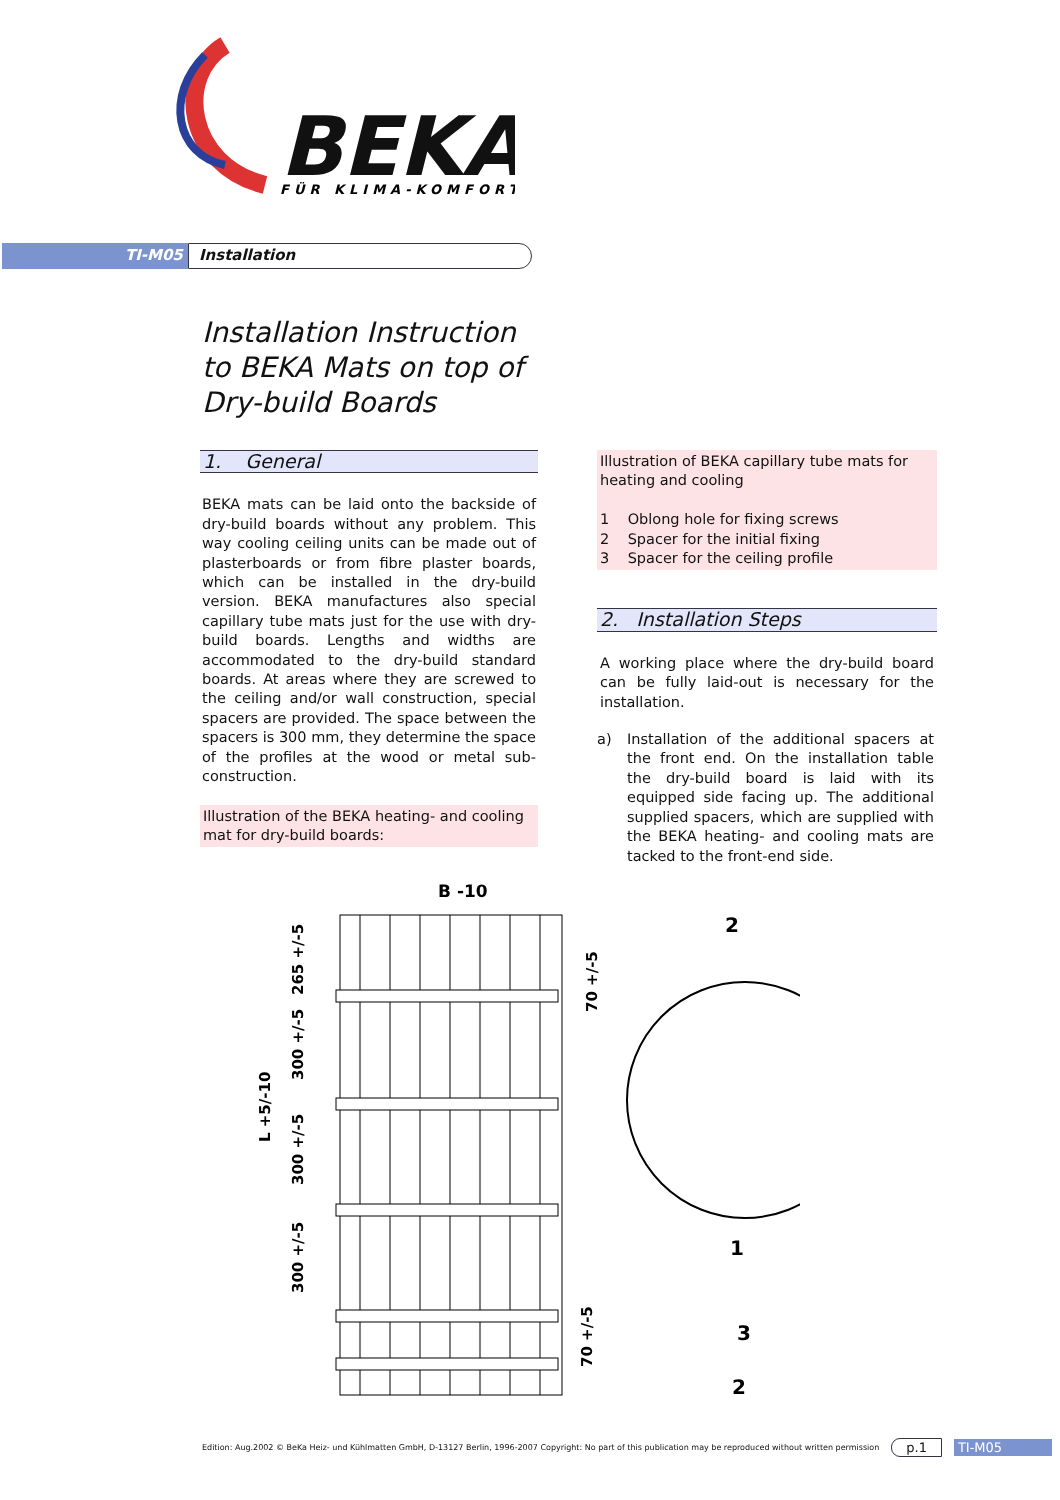BEKA
FÜR KLIMA-KOMFORT
TI-M05 Installation
Installation Instruction to BEKA Mats on top of Dry-build Boards
1. General
BEKA mats can be laid onto the backside of dry-build boards without any problem. This way cooling ceiling units can be made out of plasterboards or from fibre plaster boards, which can be installed in the dry-build version. BEKA manufactures also special capillary tube mats just for the use with dry-build boards. Lengths and widths are accommodated to the dry-build standard boards. At areas where they are screwed to the ceiling and/or wall construction, special spacers are provided. The space between the spacers is 300 mm, they determine the space of the profiles at the wood or metal sub-construction.
Illustration of the BEKA heating- and cooling mat for dry-build boards:
Illustration of BEKA capillary tube mats for heating and cooling
1 Oblong hole for fixing screws
2 Spacer for the initial fixing
3 Spacer for the ceiling profile
2. Installation Steps
A working place where the dry-build board can be fully laid-out is necessary for the installation.
a) Installation of the additional spacers at the front end. On the installation table the dry-build board is laid with its equipped side facing up. The additional supplied spacers, which are supplied with the BEKA heating- and cooling mats are tacked to the front-end side.
B -10
2
1
3
2
L +5/-10
265 +/-5
300 +/-5
300 +/-5
300 +/-5
70 +/-5
70 +/-5
Edition: Aug.2002 © BeKa Heiz- und Kühlmatten GmbH, D-13127 Berlin, 1996-2007 Copyright: No part of this publication may be reproduced without written permission p.1 TI-M05